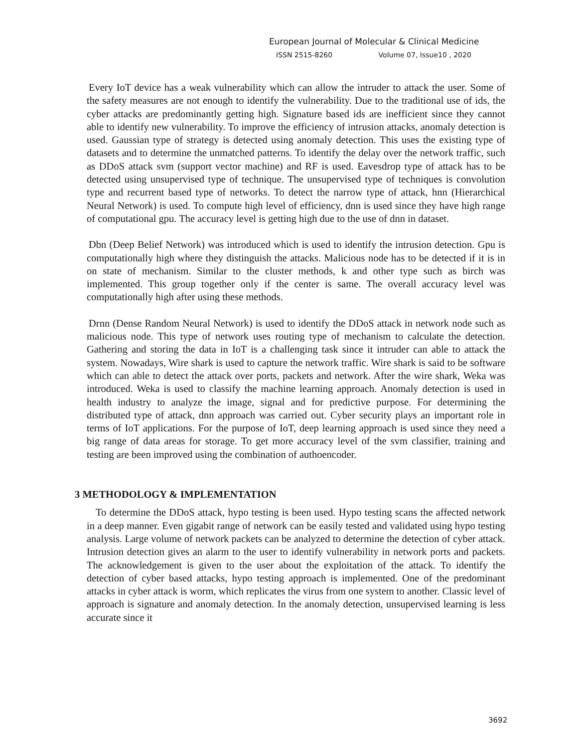European Journal of Molecular & Clinical Medicine
ISSN 2515-8260 Volume 07, Issue10 , 2020
Every IoT device has a weak vulnerability which can allow the intruder to attack the user. Some of the safety measures are not enough to identify the vulnerability. Due to the traditional use of ids, the cyber attacks are predominantly getting high. Signature based ids are inefficient since they cannot able to identify new vulnerability. To improve the efficiency of intrusion attacks, anomaly detection is used. Gaussian type of strategy is detected using anomaly detection. This uses the existing type of datasets and to determine the unmatched patterns. To identify the delay over the network traffic, such as DDoS attack svm (support vector machine) and RF is used. Eavesdrop type of attack has to be detected using unsupervised type of technique. The unsupervised type of techniques is convolution type and recurrent based type of networks. To detect the narrow type of attack, hnn (Hierarchical Neural Network) is used. To compute high level of efficiency, dnn is used since they have high range of computational gpu. The accuracy level is getting high due to the use of dnn in dataset.
Dbn (Deep Belief Network) was introduced which is used to identify the intrusion detection. Gpu is computationally high where they distinguish the attacks. Malicious node has to be detected if it is in on state of mechanism. Similar to the cluster methods, k and other type such as birch was implemented. This group together only if the center is same. The overall accuracy level was computationally high after using these methods.
Drnn (Dense Random Neural Network) is used to identify the DDoS attack in network node such as malicious node. This type of network uses routing type of mechanism to calculate the detection. Gathering and storing the data in IoT is a challenging task since it intruder can able to attack the system. Nowadays, Wire shark is used to capture the network traffic. Wire shark is said to be software which can able to detect the attack over ports, packets and network. After the wire shark, Weka was introduced. Weka is used to classify the machine learning approach. Anomaly detection is used in health industry to analyze the image, signal and for predictive purpose. For determining the distributed type of attack, dnn approach was carried out. Cyber security plays an important role in terms of IoT applications. For the purpose of IoT, deep learning approach is used since they need a big range of data areas for storage. To get more accuracy level of the svm classifier, training and testing are been improved using the combination of authoencoder.
3 METHODOLOGY & IMPLEMENTATION
To determine the DDoS attack, hypo testing is been used. Hypo testing scans the affected network in a deep manner. Even gigabit range of network can be easily tested and validated using hypo testing analysis. Large volume of network packets can be analyzed to determine the detection of cyber attack. Intrusion detection gives an alarm to the user to identify vulnerability in network ports and packets. The acknowledgement is given to the user about the exploitation of the attack. To identify the detection of cyber based attacks, hypo testing approach is implemented. One of the predominant attacks in cyber attack is worm, which replicates the virus from one system to another. Classic level of approach is signature and anomaly detection. In the anomaly detection, unsupervised learning is less accurate since it
3692